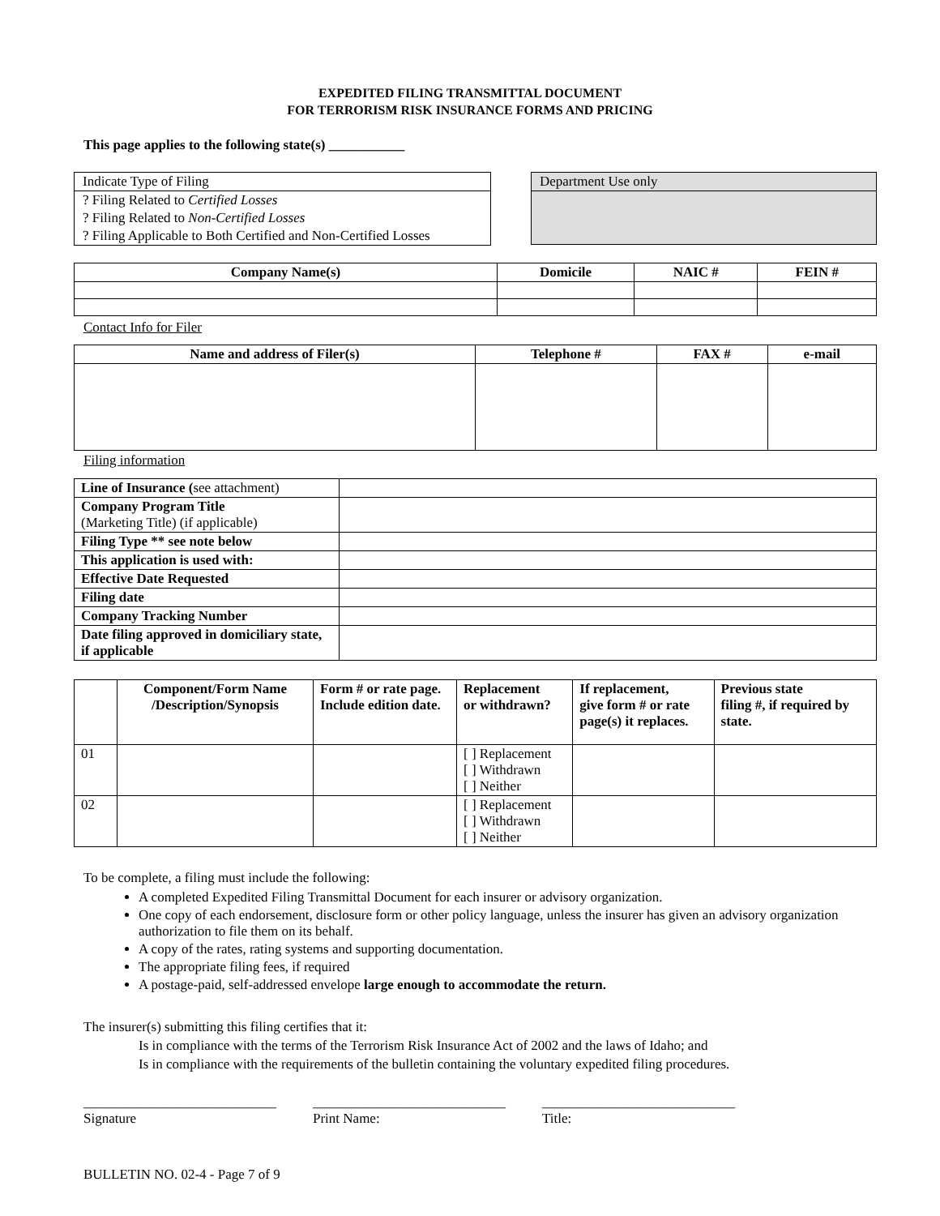EXPEDITED FILING TRANSMITTAL DOCUMENT
FOR TERRORISM RISK INSURANCE FORMS AND PRICING
This page applies to the following state(s) ___________
Indicate Type of Filing
? Filing Related to Certified Losses
? Filing Related to Non-Certified Losses
? Filing Applicable to Both Certified and Non-Certified Losses
Department Use only
| Company Name(s) | Domicile | NAIC # | FEIN # |
| --- | --- | --- | --- |
Contact Info for Filer
| Name and address of Filer(s) | Telephone # | FAX # | e-mail |
| --- | --- | --- | --- |
Filing information
| Line of Insurance ( see attachment) | |
| Company Program Title (Marketing Title) (if applicable) | |
| Filing Type ** see note below | |
| This application is used with: | |
| Effective Date Requested | |
| Filing date | |
| Company Tracking Number | |
| Date filing approved in domiciliary state, if applicable | |
| | Component/Form Name /Description/Synopsis | Form # or rate page. Include edition date. | Replacement or withdrawn? | If replacement, give form # or rate page(s) it replaces. | Previous state filing #, if required by state. |
| 01 | | | [ ] Replacement [ ] Withdrawn [ ] Neither | | |
| 02 | | | [ ] Replacement [ ] Withdrawn [ ] Neither | | |
To be complete, a filing must include the following:
A completed Expedited Filing Transmittal Document for each insurer or advisory organization.
One copy of each endorsement, disclosure form or other policy language, unless the insurer has given an advisory organization authorization to file them on its behalf.
A copy of the rates, rating systems and supporting documentation.
The appropriate filing fees, if required
A postage-paid, self-addressed envelope large enough to accommodate the return.
The insurer(s) submitting this filing certifies that it:
Is in compliance with the terms of the Terrorism Risk Insurance Act of 2002 and the laws of Idaho; and
Is in compliance with the requirements of the bulletin containing the voluntary expedited filing procedures.
____________________________
Signature
____________________________
Print Name:
____________________________
Title:
BULLETIN NO. 02-4 - Page 7 of 9